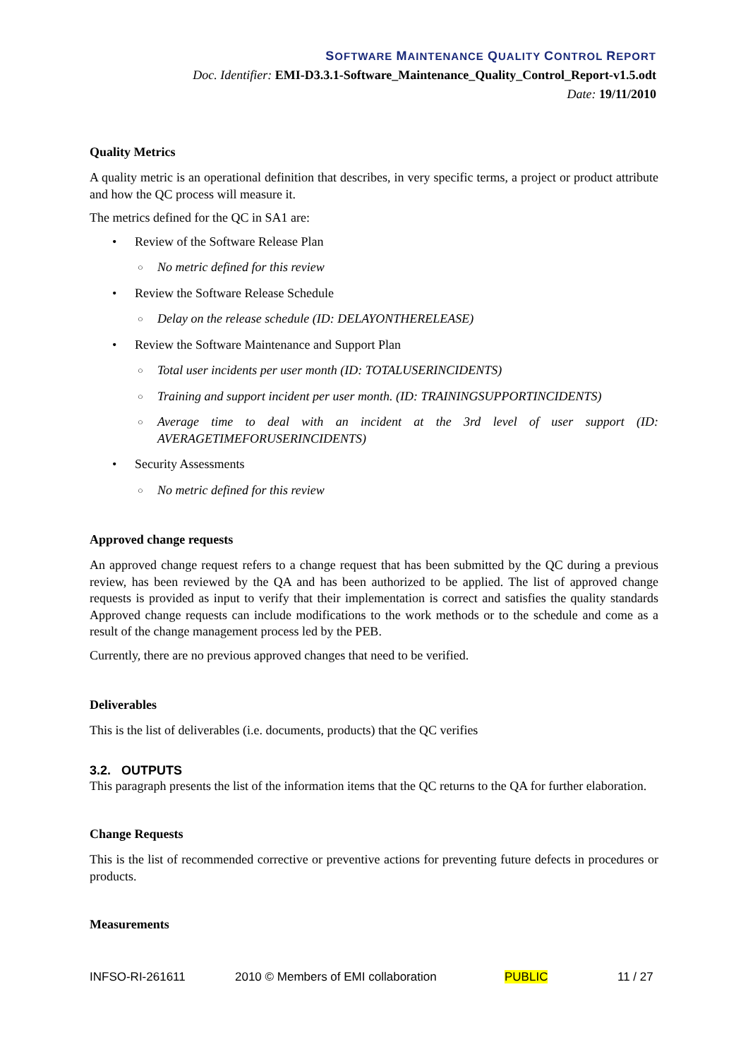SOFTWARE MAINTENANCE QUALITY CONTROL REPORT
Doc. Identifier: EMI-D3.3.1-Software_Maintenance_Quality_Control_Report-v1.5.odt
Date: 19/11/2010
Quality Metrics
A quality metric is an operational definition that describes, in very specific terms, a project or product attribute and how the QC process will measure it.
The metrics defined for the QC in SA1 are:
• Review of the Software Release Plan
○ No metric defined for this review
• Review the Software Release Schedule
○ Delay on the release schedule (ID: DELAYONTHERELEASE)
• Review the Software Maintenance and Support Plan
○ Total user incidents per user month (ID: TOTALUSERINCIDENTS)
○ Training and support incident per user month. (ID: TRAININGSUPPORTINCIDENTS)
○ Average time to deal with an incident at the 3rd level of user support (ID: AVERAGETIMEFORUSERINCIDENTS)
• Security Assessments
○ No metric defined for this review
Approved change requests
An approved change request refers to a change request that has been submitted by the QC during a previous review, has been reviewed by the QA and has been authorized to be applied. The list of approved change requests is provided as input to verify that their implementation is correct and satisfies the quality standards Approved change requests can include modifications to the work methods or to the schedule and come as a result of the change management process led by the PEB.
Currently, there are no previous approved changes that need to be verified.
Deliverables
This is the list of deliverables (i.e. documents, products) that the QC verifies
3.2. OUTPUTS
This paragraph presents the list of the information items that the QC returns to the QA for further elaboration.
Change Requests
This is the list of recommended corrective or preventive actions for preventing future defects in procedures or products.
Measurements
INFSO-RI-261611 2010 © Members of EMI collaboration PUBLIC 11 / 27